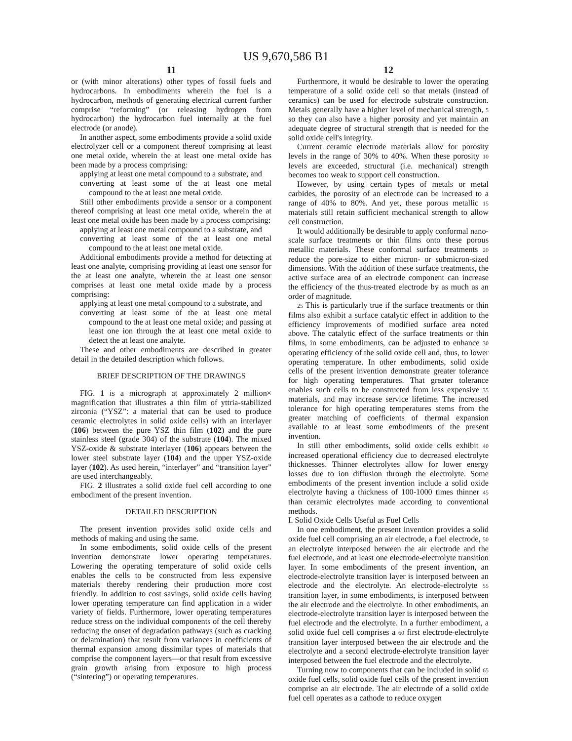US 9,670,586 B1
11
or (with minor alterations) other types of fossil fuels and hydrocarbons. In embodiments wherein the fuel is a hydrocarbon, methods of generating electrical current further comprise “reforming” (or releasing hydrogen from hydrocarbon) the hydrocarbon fuel internally at the fuel electrode (or anode).
In another aspect, some embodiments provide a solid oxide electrolyzer cell or a component thereof comprising at least one metal oxide, wherein the at least one metal oxide has been made by a process comprising:
applying at least one metal compound to a substrate, and
converting at least some of the at least one metal compound to the at least one metal oxide.
Still other embodiments provide a sensor or a component thereof comprising at least one metal oxide, wherein the at least one metal oxide has been made by a process comprising:
applying at least one metal compound to a substrate, and
converting at least some of the at least one metal compound to the at least one metal oxide.
Additional embodiments provide a method for detecting at least one analyte, comprising providing at least one sensor for the at least one analyte, wherein the at least one sensor comprises at least one metal oxide made by a process comprising:
applying at least one metal compound to a substrate, and
converting at least some of the at least one metal compound to the at least one metal oxide; and passing at least one ion through the at least one metal oxide to detect the at least one analyte.
These and other embodiments are described in greater detail in the detailed description which follows.
BRIEF DESCRIPTION OF THE DRAWINGS
FIG. 1 is a micrograph at approximately 2 million× magnification that illustrates a thin film of yttria-stabilized zirconia (“YSZ”: a material that can be used to produce ceramic electrolytes in solid oxide cells) with an interlayer (106) between the pure YSZ thin film (102) and the pure stainless steel (grade 304) of the substrate (104). The mixed YSZ-oxide & substrate interlayer (106) appears between the lower steel substrate layer (104) and the upper YSZ-oxide layer (102). As used herein, “interlayer” and “transition layer” are used interchangeably.
FIG. 2 illustrates a solid oxide fuel cell according to one embodiment of the present invention.
DETAILED DESCRIPTION
The present invention provides solid oxide cells and methods of making and using the same.
In some embodiments, solid oxide cells of the present invention demonstrate lower operating temperatures. Lowering the operating temperature of solid oxide cells enables the cells to be constructed from less expensive materials thereby rendering their production more cost friendly. In addition to cost savings, solid oxide cells having lower operating temperature can find application in a wider variety of fields. Furthermore, lower operating temperatures reduce stress on the individual components of the cell thereby reducing the onset of degradation pathways (such as cracking or delamination) that result from variances in coefficients of thermal expansion among dissimilar types of materials that comprise the component layers—or that result from excessive grain growth arising from exposure to high process (“sintering”) or operating temperatures.
12
Furthermore, it would be desirable to lower the operating temperature of a solid oxide cell so that metals (instead of ceramics) can be used for electrode substrate construction. Metals generally have a higher level of mechanical strength, 5 so they can also have a higher porosity and yet maintain an adequate degree of structural strength that is needed for the solid oxide cell's integrity.
Current ceramic electrode materials allow for porosity levels in the range of 30% to 40%. When these porosity 10 levels are exceeded, structural (i.e. mechanical) strength becomes too weak to support cell construction.
However, by using certain types of metals or metal carbides, the porosity of an electrode can be increased to a range of 40% to 80%. And yet, these porous metallic 15 materials still retain sufficient mechanical strength to allow cell construction.
It would additionally be desirable to apply conformal nano-scale surface treatments or thin films onto these porous metallic materials. These conformal surface treatments 20 reduce the pore-size to either micron- or submicron-sized dimensions. With the addition of these surface treatments, the active surface area of an electrode component can increase the efficiency of the thus-treated electrode by as much as an order of magnitude.
25 This is particularly true if the surface treatments or thin films also exhibit a surface catalytic effect in addition to the efficiency improvements of modified surface area noted above. The catalytic effect of the surface treatments or thin films, in some embodiments, can be adjusted to enhance 30 operating efficiency of the solid oxide cell and, thus, to lower operating temperature. In other embodiments, solid oxide cells of the present invention demonstrate greater tolerance for high operating temperatures. That greater tolerance enables such cells to be constructed from less expensive 35 materials, and may increase service lifetime. The increased tolerance for high operating temperatures stems from the greater matching of coefficients of thermal expansion available to at least some embodiments of the present invention.
In still other embodiments, solid oxide cells exhibit 40 increased operational efficiency due to decreased electrolyte thicknesses. Thinner electrolytes allow for lower energy losses due to ion diffusion through the electrolyte. Some embodiments of the present invention include a solid oxide electrolyte having a thickness of 100-1000 times thinner 45 than ceramic electrolytes made according to conventional methods.
I. Solid Oxide Cells Useful as Fuel Cells
In one embodiment, the present invention provides a solid oxide fuel cell comprising an air electrode, a fuel electrode, 50 an electrolyte interposed between the air electrode and the fuel electrode, and at least one electrode-electrolyte transition layer. In some embodiments of the present invention, an electrode-electrolyte transition layer is interposed between an electrode and the electrolyte. An electrode-electrolyte 55 transition layer, in some embodiments, is interposed between the air electrode and the electrolyte. In other embodiments, an electrode-electrolyte transition layer is interposed between the fuel electrode and the electrolyte. In a further embodiment, a solid oxide fuel cell comprises a 60 first electrode-electrolyte transition layer interposed between the air electrode and the electrolyte and a second electrode-electrolyte transition layer interposed between the fuel electrode and the electrolyte.
Turning now to components that can be included in solid 65 oxide fuel cells, solid oxide fuel cells of the present invention comprise an air electrode. The air electrode of a solid oxide fuel cell operates as a cathode to reduce oxygen